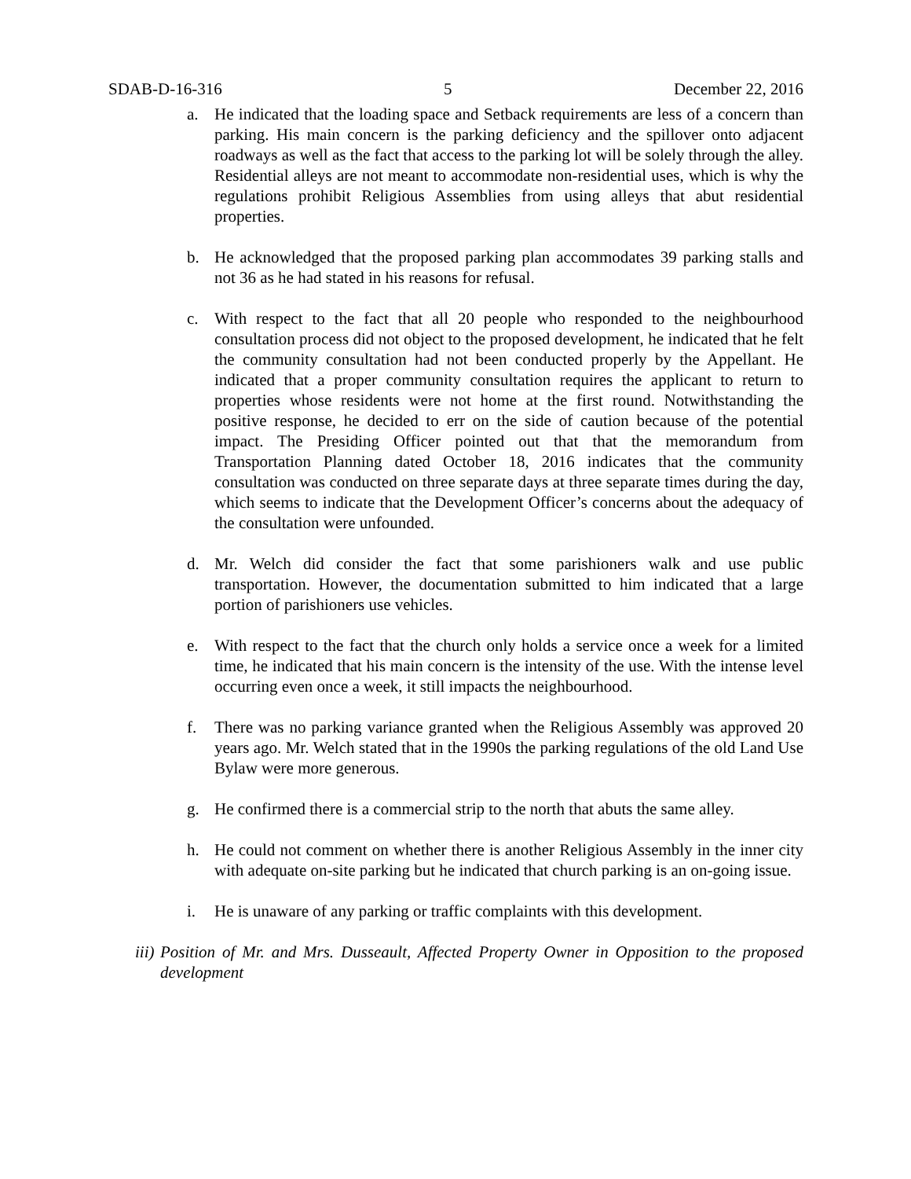SDAB-D-16-316 5 December 22, 2016
a. He indicated that the loading space and Setback requirements are less of a concern than parking. His main concern is the parking deficiency and the spillover onto adjacent roadways as well as the fact that access to the parking lot will be solely through the alley. Residential alleys are not meant to accommodate non-residential uses, which is why the regulations prohibit Religious Assemblies from using alleys that abut residential properties.
b. He acknowledged that the proposed parking plan accommodates 39 parking stalls and not 36 as he had stated in his reasons for refusal.
c. With respect to the fact that all 20 people who responded to the neighbourhood consultation process did not object to the proposed development, he indicated that he felt the community consultation had not been conducted properly by the Appellant. He indicated that a proper community consultation requires the applicant to return to properties whose residents were not home at the first round. Notwithstanding the positive response, he decided to err on the side of caution because of the potential impact. The Presiding Officer pointed out that that the memorandum from Transportation Planning dated October 18, 2016 indicates that the community consultation was conducted on three separate days at three separate times during the day, which seems to indicate that the Development Officer’s concerns about the adequacy of the consultation were unfounded.
d. Mr. Welch did consider the fact that some parishioners walk and use public transportation. However, the documentation submitted to him indicated that a large portion of parishioners use vehicles.
e. With respect to the fact that the church only holds a service once a week for a limited time, he indicated that his main concern is the intensity of the use. With the intense level occurring even once a week, it still impacts the neighbourhood.
f. There was no parking variance granted when the Religious Assembly was approved 20 years ago. Mr. Welch stated that in the 1990s the parking regulations of the old Land Use Bylaw were more generous.
g. He confirmed there is a commercial strip to the north that abuts the same alley.
h. He could not comment on whether there is another Religious Assembly in the inner city with adequate on-site parking but he indicated that church parking is an on-going issue.
i. He is unaware of any parking or traffic complaints with this development.
iii) Position of Mr. and Mrs. Dusseault, Affected Property Owner in Opposition to the proposed development